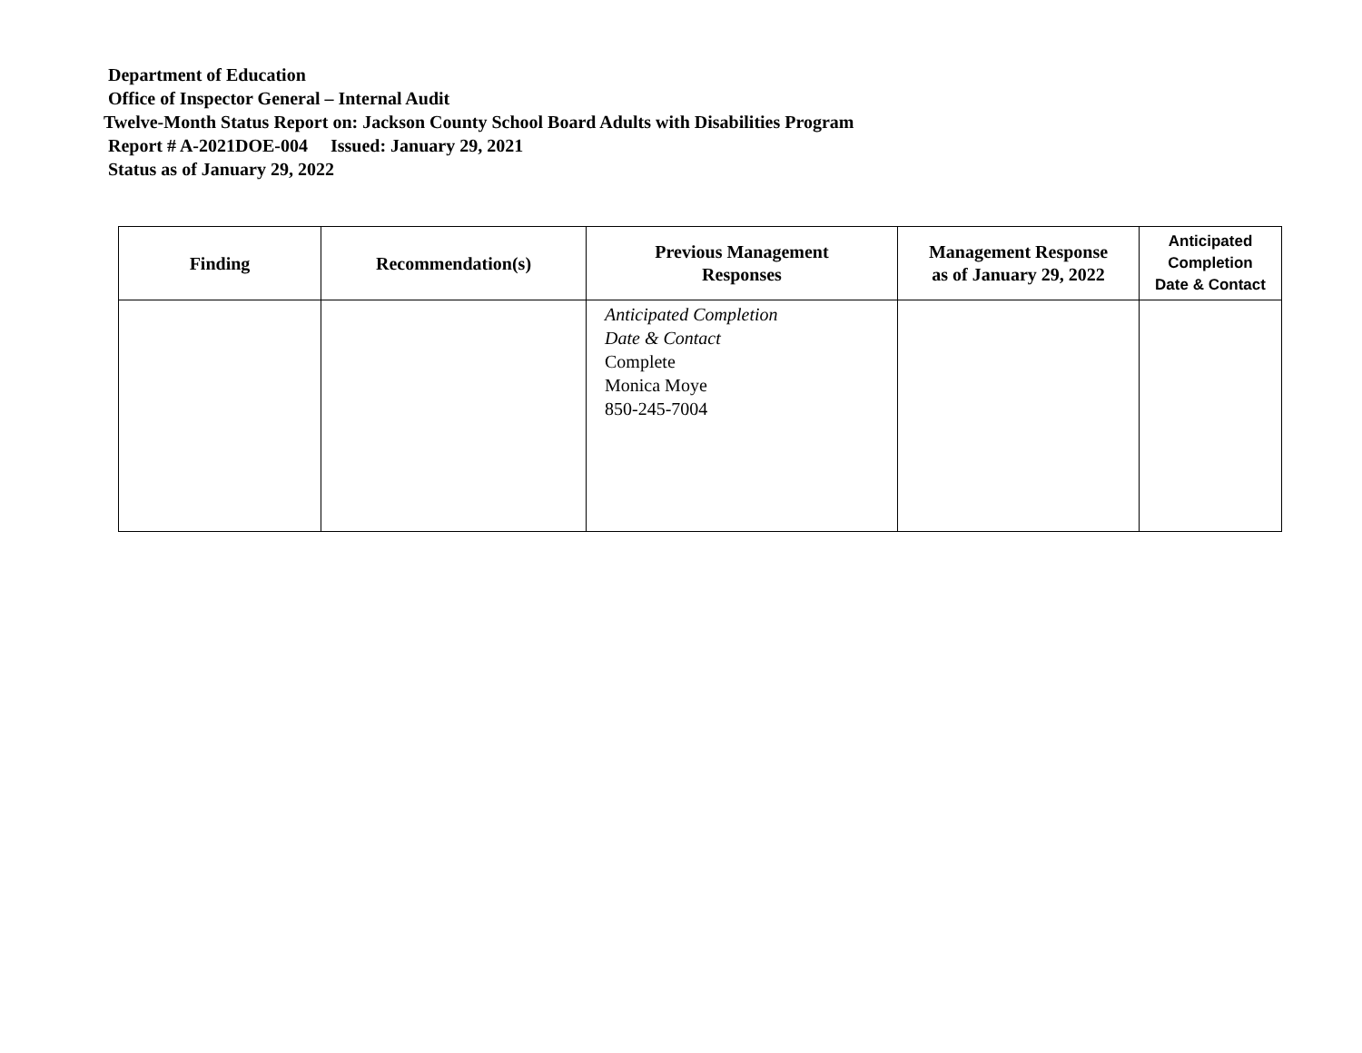Department of Education
Office of Inspector General – Internal Audit
Twelve-Month Status Report on: Jackson County School Board Adults with Disabilities Program
Report # A-2021DOE-004 Issued: January 29, 2021
Status as of January 29, 2022
| Finding | Recommendation(s) | Previous Management Responses | Management Response as of January 29, 2022 | Anticipated Completion Date & Contact |
| --- | --- | --- | --- | --- |
| | | Anticipated Completion Date & Contact Complete Monica Moye 850-245-7004 | | |